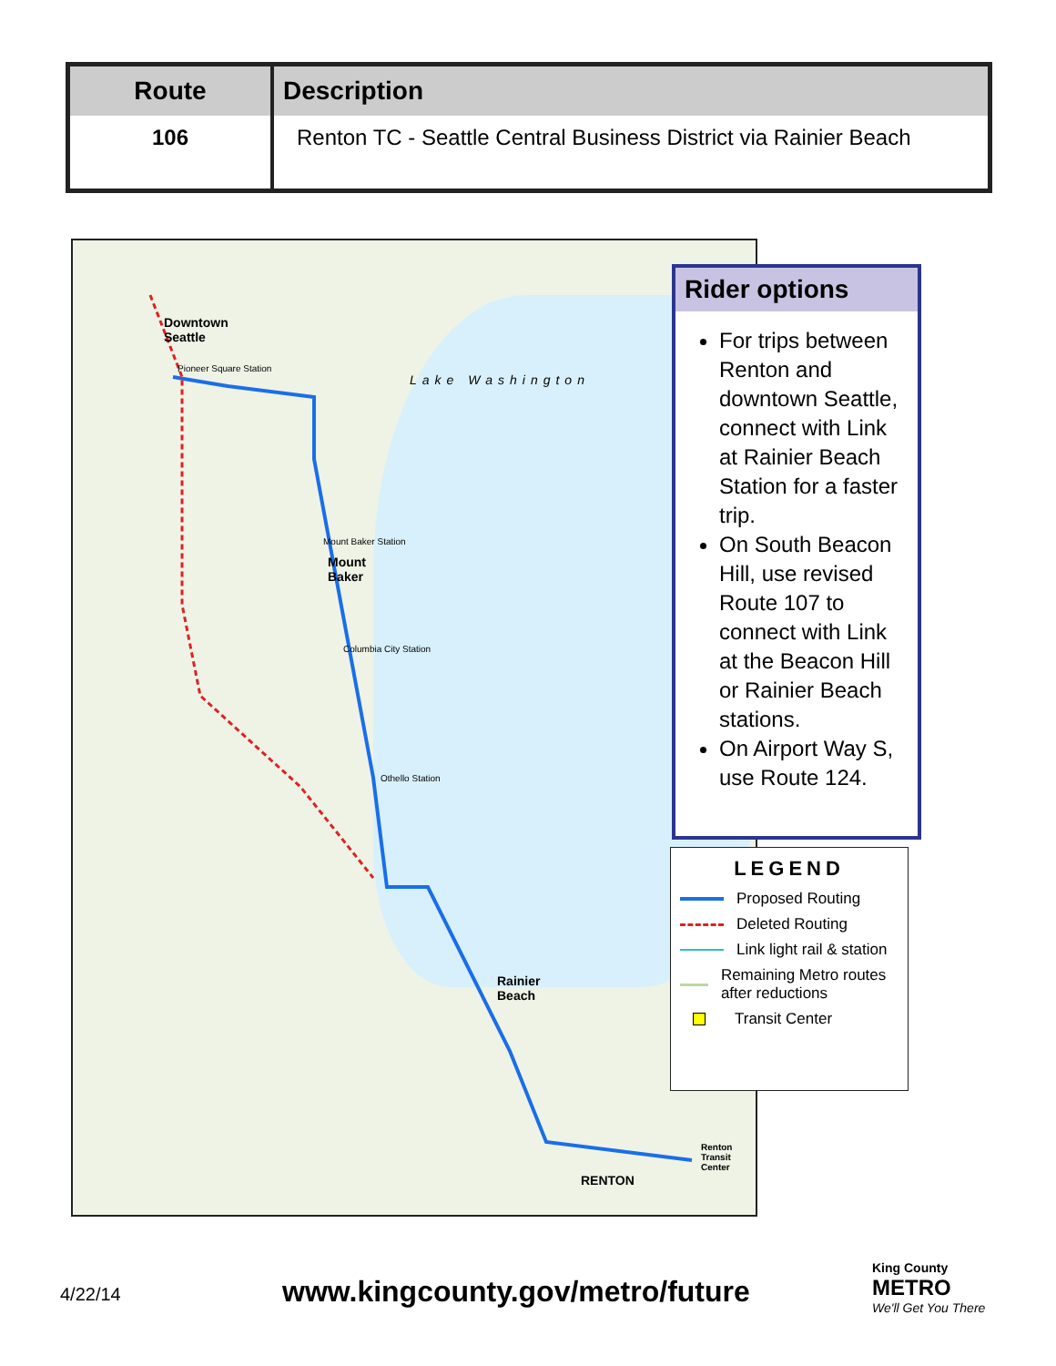| Route | Description |
| --- | --- |
| 106 | Renton TC - Seattle Central Business District via Rainier Beach |
Downtown
Seattle
Lake Washington
Mount
Baker
Rainier
Beach
RENTON
Pioneer Square Station
Mount Baker Station
Columbia City Station
Othello Station
Renton
Transit
Center
Rider options
For trips between Renton and downtown Seattle, connect with Link at Rainier Beach Station for a faster trip.
On South Beacon Hill, use revised Route 107 to connect with Link at the Beacon Hill or Rainier Beach stations.
On Airport Way S, use Route 124.
LEGEND
Proposed Routing
Deleted Routing
Link light rail & station
Remaining Metro routes after reductions
Transit Center
4/22/14
www.kingcounty.gov/metro/future
King County
METRO
We'll Get You There